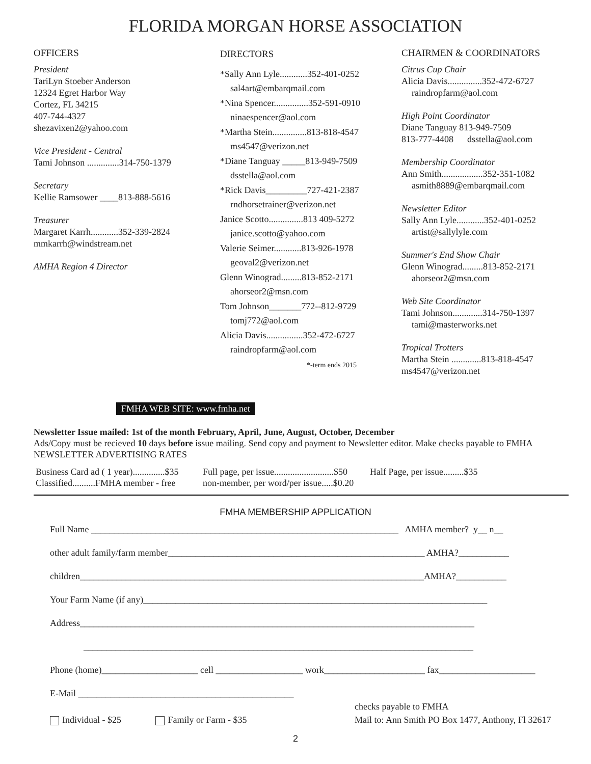FLORIDA MORGAN HORSE ASSOCIATION
OFFICERS
President
TariLyn Stoeber Anderson
12324 Egret Harbor Way
Cortez, FL 34215
407-744-4327
shezavixen2@yahoo.com
Vice President - Central
Tami Johnson ..............314-750-1379
Secretary
Kellie Ramsower ____813-888-5616
Treasurer
Margaret Karrh............352-339-2824
mmkarrh@windstream.net
AMHA Region 4 Director
DIRECTORS
*Sally Ann Lyle............352-401-0252
sal4art@embarqmail.com
*Nina Spencer...............352-591-0910
ninaespencer@aol.com
*Martha Stein...............813-818-4547
ms4547@verizon.net
*Diane Tanguay _____813-949-7509
dsstella@aol.com
*Rick Davis_________727-421-2387
rndhorsetrainer@verizon.net
Janice Scotto...............813 409-5272
janice.scotto@yahoo.com
Valerie Seimer............813-926-1978
geoval2@verizon.net
Glenn Winograd.........813-852-2171
ahorseor2@msn.com
Tom Johnson_______772--812-9729
tomj772@aol.com
Alicia Davis................352-472-6727
raindropfarm@aol.com
*-term ends 2015
CHAIRMEN & COORDINATORS
Citrus Cup Chair
Alicia Davis...............352-472-6727
raindropfarm@aol.com
High Point Coordinator
Diane Tanguay 813-949-7509
813-777-4408 dsstella@aol.com
Membership Coordinator
Ann Smith..................352-351-1082
asmith8889@embarqmail.com
Newsletter Editor
Sally Ann Lyle............352-401-0252
artist@sallylyle.com
Summer's End Show Chair
Glenn Winograd.........813-852-2171
ahorseor2@msn.com
Web Site Coordinator
Tami Johnson.............314-750-1397
tami@masterworks.net
Tropical Trotters
Martha Stein .............813-818-4547
ms4547@verizon.net
FMHA WEB SITE: www.fmha.net
Newsletter Issue mailed: 1st of the month February, April, June, August, October, December
Ads/Copy must be recieved 10 days before issue mailing. Send copy and payment to Newsletter editor. Make checks payable to FMHA
NEWSLETTER ADVERTISING RATES
Business Card ad ( 1 year)..............$35
Classified..........FMHA member - free
Full page, per issue..........................$50
non-member, per word/per issue.....$0.20
Half Page, per issue.........$35
FMHA MEMBERSHIP APPLICATION
Full Name ___________________________________________________________________ AMHA member? y__ n__
other adult family/farm member________________________________________________________ AMHA?___________
children___________________________________________________________________________AMHA?___________
Your Farm Name (if any)___________________________________________________________________________
Address______________________________________________________________________________________
_____________________________________________________________________________________
Phone (home)_____________________ cell ___________________ work______________________ fax_____________________
E-Mail _______________________________________________
Individual - $25 Family or Farm - $35
checks payable to FMHA
Mail to: Ann Smith PO Box 1477, Anthony, Fl 32617
2